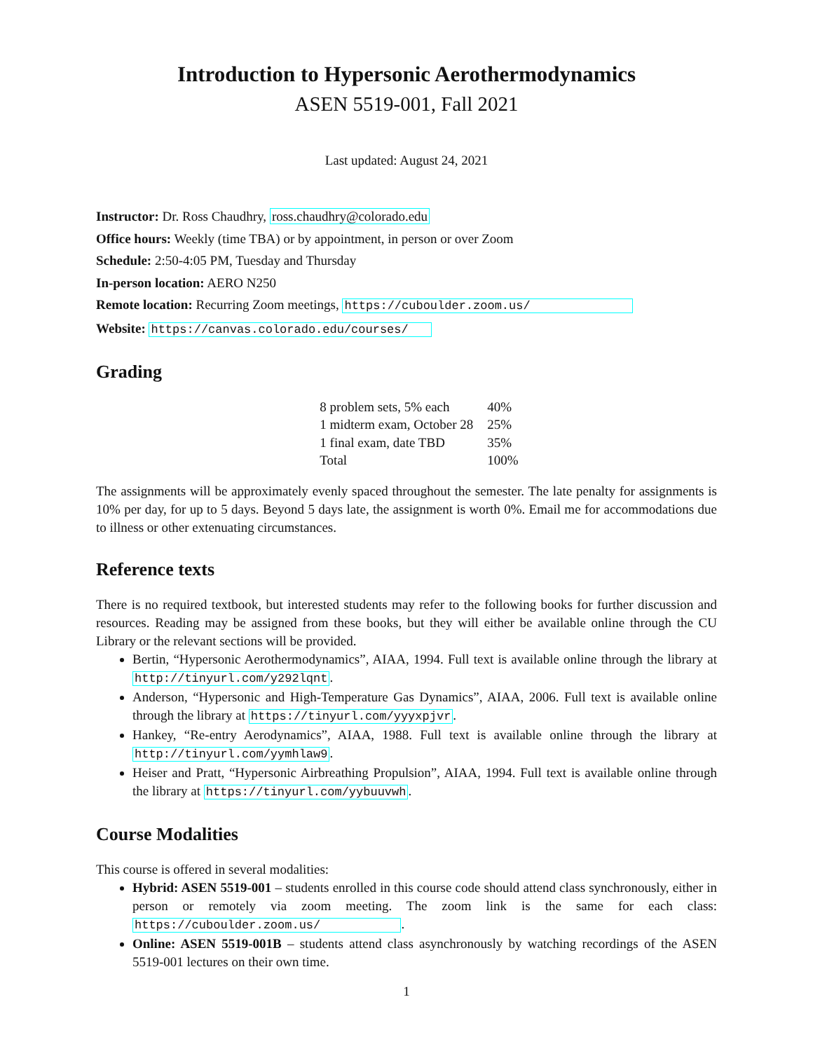Introduction to Hypersonic Aerothermodynamics
ASEN 5519-001, Fall 2021
Last updated: August 24, 2021
Instructor: Dr. Ross Chaudhry, ross.chaudhry@colorado.edu
Office hours: Weekly (time TBA) or by appointment, in person or over Zoom
Schedule: 2:50-4:05 PM, Tuesday and Thursday
In-person location: AERO N250
Remote location: Recurring Zoom meetings, https://cuboulder.zoom.us/
Website: https://canvas.colorado.edu/courses/
Grading
| 8 problem sets, 5% each | 40% |
| 1 midterm exam, October 28 | 25% |
| 1 final exam, date TBD | 35% |
| Total | 100% |
The assignments will be approximately evenly spaced throughout the semester. The late penalty for assignments is 10% per day, for up to 5 days. Beyond 5 days late, the assignment is worth 0%. Email me for accommodations due to illness or other extenuating circumstances.
Reference texts
There is no required textbook, but interested students may refer to the following books for further discussion and resources. Reading may be assigned from these books, but they will either be available online through the CU Library or the relevant sections will be provided.
Bertin, “Hypersonic Aerothermodynamics”, AIAA, 1994. Full text is available online through the library at http://tinyurl.com/y292lqnt.
Anderson, “Hypersonic and High-Temperature Gas Dynamics”, AIAA, 2006. Full text is available online through the library at https://tinyurl.com/yyyxpjvr.
Hankey, “Re-entry Aerodynamics”, AIAA, 1988. Full text is available online through the library at http://tinyurl.com/yymhlaw9.
Heiser and Pratt, “Hypersonic Airbreathing Propulsion”, AIAA, 1994. Full text is available online through the library at https://tinyurl.com/yybuuvwh.
Course Modalities
This course is offered in several modalities:
Hybrid: ASEN 5519-001 – students enrolled in this course code should attend class synchronously, either in person or remotely via zoom meeting. The zoom link is the same for each class: https://cuboulder.zoom.us/ .
Online: ASEN 5519-001B – students attend class asynchronously by watching recordings of the ASEN 5519-001 lectures on their own time.
1